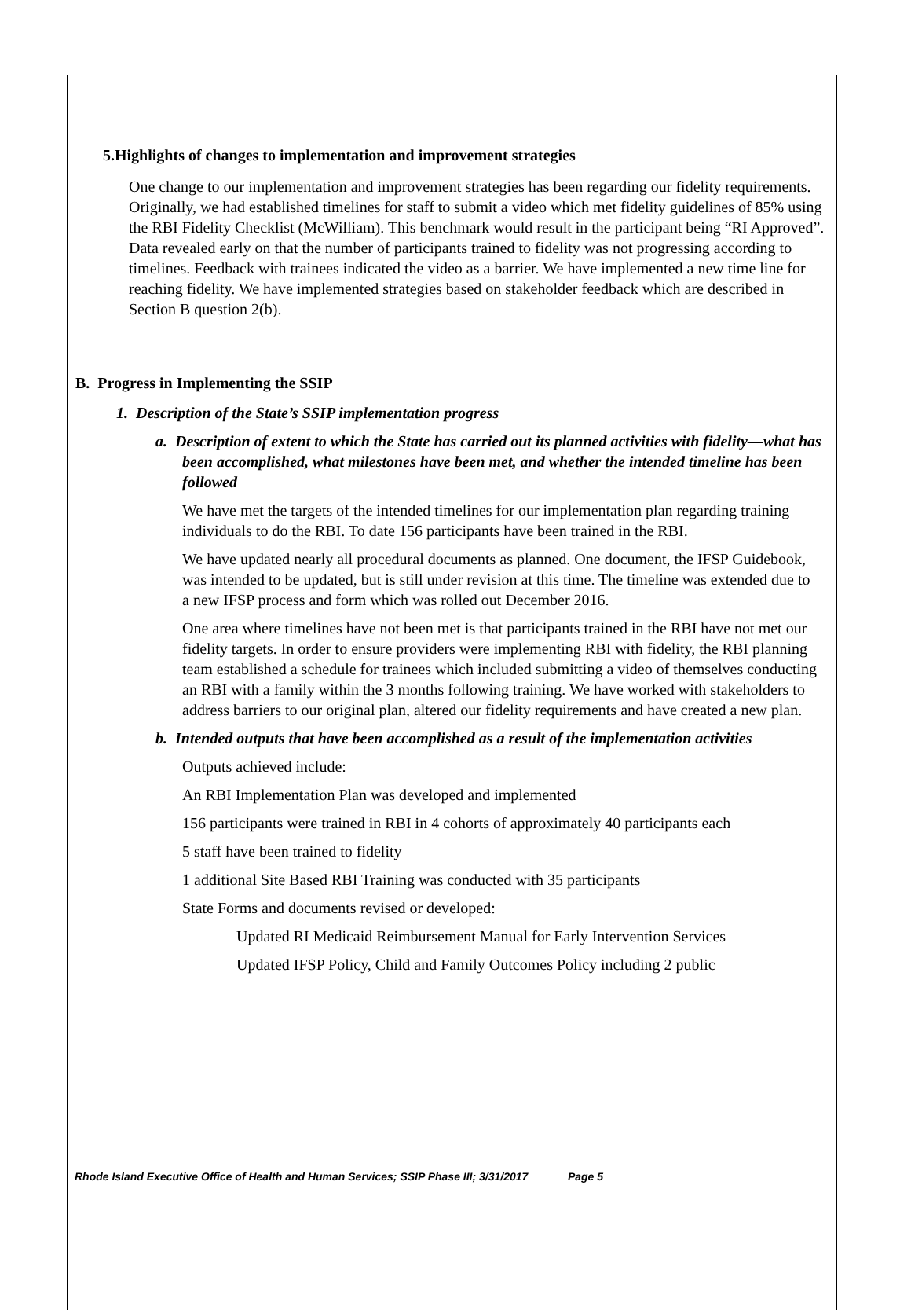5.Highlights of changes to implementation and improvement strategies
One change to our implementation and improvement strategies has been regarding our fidelity requirements. Originally, we had established timelines for staff to submit a video which met fidelity guidelines of 85% using the RBI Fidelity Checklist (McWilliam). This benchmark would result in the participant being “RI Approved”. Data revealed early on that the number of participants trained to fidelity was not progressing according to timelines. Feedback with trainees indicated the video as a barrier. We have implemented a new time line for reaching fidelity. We have implemented strategies based on stakeholder feedback which are described in Section B question 2(b).
B. Progress in Implementing the SSIP
1. Description of the State’s SSIP implementation progress
a. Description of extent to which the State has carried out its planned activities with fidelity—what has been accomplished, what milestones have been met, and whether the intended timeline has been followed
We have met the targets of the intended timelines for our implementation plan regarding training individuals to do the RBI. To date 156 participants have been trained in the RBI.
We have updated nearly all procedural documents as planned. One document, the IFSP Guidebook, was intended to be updated, but is still under revision at this time. The timeline was extended due to a new IFSP process and form which was rolled out December 2016.
One area where timelines have not been met is that participants trained in the RBI have not met our fidelity targets. In order to ensure providers were implementing RBI with fidelity, the RBI planning team established a schedule for trainees which included submitting a video of themselves conducting an RBI with a family within the 3 months following training. We have worked with stakeholders to address barriers to our original plan, altered our fidelity requirements and have created a new plan.
b. Intended outputs that have been accomplished as a result of the implementation activities
Outputs achieved include:
An RBI Implementation Plan was developed and implemented
156 participants were trained in RBI in 4 cohorts of approximately 40 participants each
5 staff have been trained to fidelity
1 additional Site Based RBI Training was conducted with 35 participants
State Forms and documents revised or developed:
Updated RI Medicaid Reimbursement Manual for Early Intervention Services
Updated IFSP Policy, Child and Family Outcomes Policy including 2 public
Rhode Island Executive Office of Health and Human Services; SSIP Phase III; 3/31/2017 Page 5